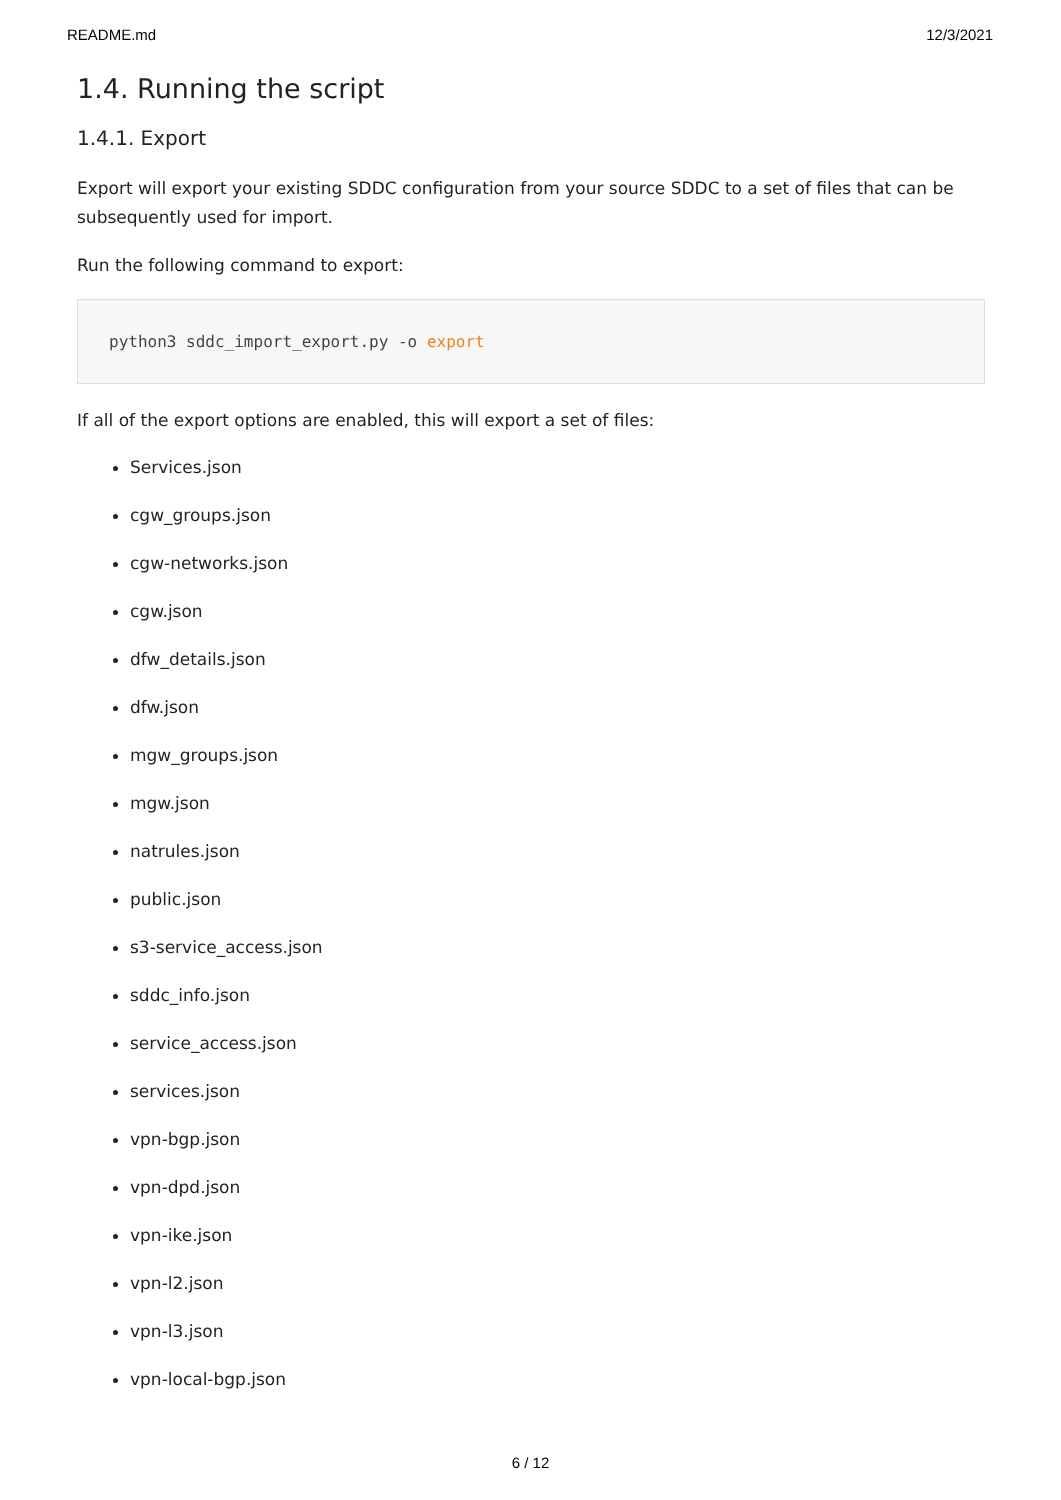README.md 12/3/2021
1.4. Running the script
1.4.1. Export
Export will export your existing SDDC configuration from your source SDDC to a set of files that can be subsequently used for import.
Run the following command to export:
python3 sddc_import_export.py -o export
If all of the export options are enabled, this will export a set of files:
Services.json
cgw_groups.json
cgw-networks.json
cgw.json
dfw_details.json
dfw.json
mgw_groups.json
mgw.json
natrules.json
public.json
s3-service_access.json
sddc_info.json
service_access.json
services.json
vpn-bgp.json
vpn-dpd.json
vpn-ike.json
vpn-l2.json
vpn-l3.json
vpn-local-bgp.json
6 / 12